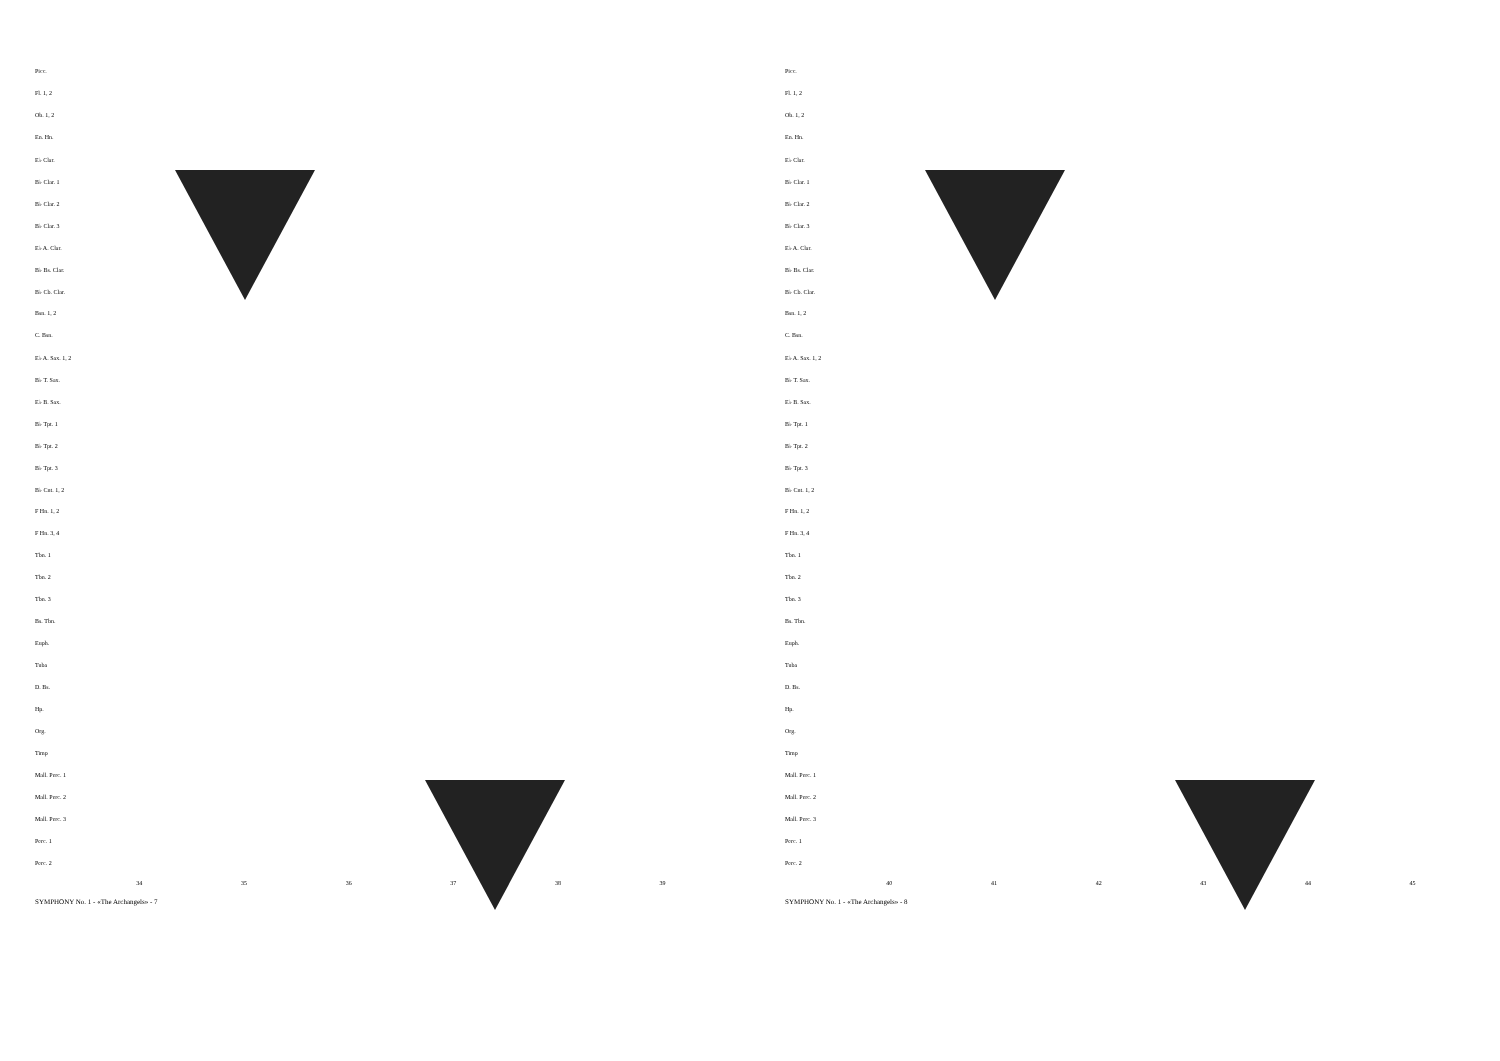Picc.
Fl. 1, 2
Ob. 1, 2
En. Hn.
E♭ Clar.
B♭ Clar. 1
B♭ Clar. 2
B♭ Clar. 3
E♭ A. Clar.
B♭ Bs. Clar.
B♭ Cb. Clar.
Bsn. 1, 2
C. Bsn.
E♭ A. Sax. 1, 2
B♭ T. Sax.
E♭ B. Sax.
B♭ Tpt. 1
B♭ Tpt. 2
B♭ Tpt. 3
B♭ Cnt. 1, 2
F Hn. 1, 2
F Hn. 3, 4
Tbn. 1
Tbn. 2
Tbn. 3
Bs. Tbn.
Euph.
Tuba
D. Bs.
Hp.
Org.
Timp
Mall. Perc. 1
Mall. Perc. 2
Mall. Perc. 3
Perc. 1
Perc. 2
34 35 36 37 38 39
SYMPHONY No. 1 - «The Archangels» - 7
Picc.
Fl. 1, 2
Ob. 1, 2
En. Hn.
E♭ Clar.
B♭ Clar. 1
B♭ Clar. 2
B♭ Clar. 3
E♭ A. Clar.
B♭ Bs. Clar.
B♭ Cb. Clar.
Bsn. 1, 2
C. Bsn.
E♭ A. Sax. 1, 2
B♭ T. Sax.
E♭ B. Sax.
B♭ Tpt. 1
B♭ Tpt. 2
B♭ Tpt. 3
B♭ Cnt. 1, 2
F Hn. 1, 2
F Hn. 3, 4
Tbn. 1
Tbn. 2
Tbn. 3
Bs. Tbn.
Euph.
Tuba
D. Bs.
Hp.
Org.
Timp
Mall. Perc. 1
Mall. Perc. 2
Mall. Perc. 3
Perc. 1
Perc. 2
40 41 42 43 44 45
SYMPHONY No. 1 - «The Archangels» - 8